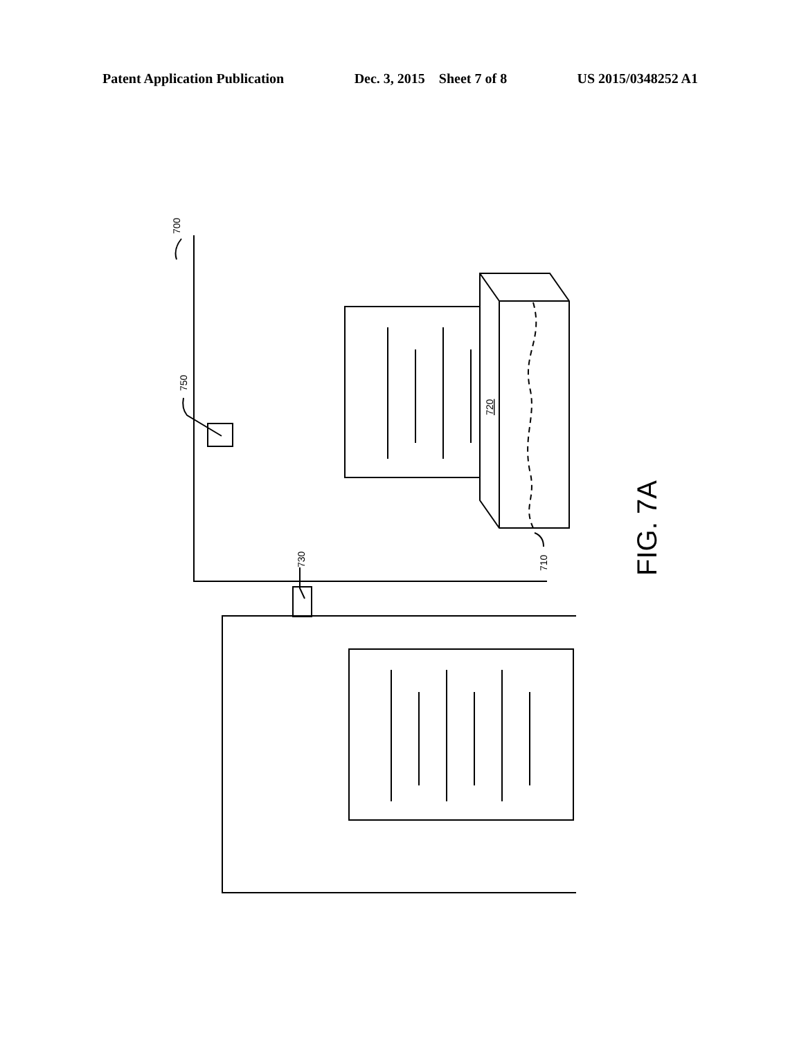Patent Application Publication Dec. 3, 2015 Sheet 7 of 8 US 2015/0348252 A1
700
750
730
720
710
FIG. 7A